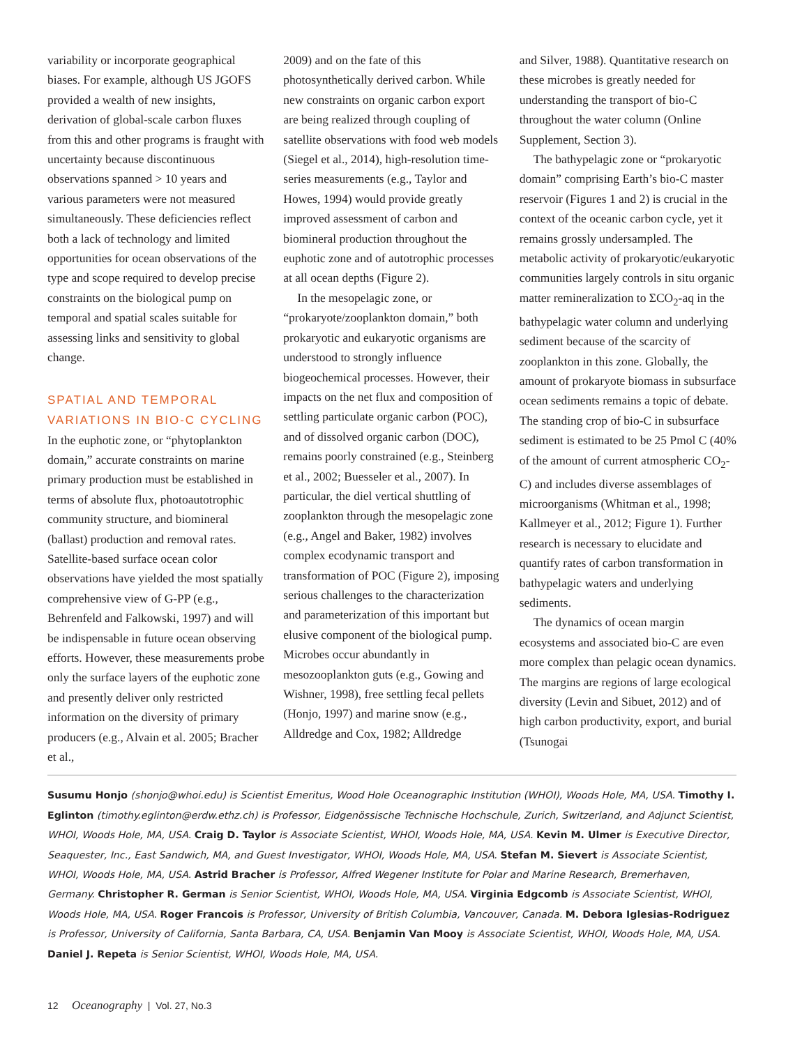variability or incorporate geographical biases. For example, although US JGOFS provided a wealth of new insights, derivation of global-scale carbon fluxes from this and other programs is fraught with uncertainty because discontinuous observations spanned > 10 years and various parameters were not measured simultaneously. These deficiencies reflect both a lack of technology and limited opportunities for ocean observations of the type and scope required to develop precise constraints on the biological pump on temporal and spatial scales suitable for assessing links and sensitivity to global change.
SPATIAL AND TEMPORAL VARIATIONS IN BIO-C CYCLING
In the euphotic zone, or “phytoplankton domain,” accurate constraints on marine primary production must be established in terms of absolute flux, photoautotrophic community structure, and biomineral (ballast) production and removal rates. Satellite-based surface ocean color observations have yielded the most spatially comprehensive view of G-PP (e.g., Behrenfeld and Falkowski, 1997) and will be indispensable in future ocean observing efforts. However, these measurements probe only the surface layers of the euphotic zone and presently deliver only restricted information on the diversity of primary producers (e.g., Alvain et al. 2005; Bracher et al.,
2009) and on the fate of this photosynthetically derived carbon. While new constraints on organic carbon export are being realized through coupling of satellite observations with food web models (Siegel et al., 2014), high-resolution time-series measurements (e.g., Taylor and Howes, 1994) would provide greatly improved assessment of carbon and biomineral production throughout the euphotic zone and of autotrophic processes at all ocean depths (Figure 2).
In the mesopelagic zone, or “prokaryote/zooplankton domain,” both prokaryotic and eukaryotic organisms are understood to strongly influence biogeochemical processes. However, their impacts on the net flux and composition of settling particulate organic carbon (POC), and of dissolved organic carbon (DOC), remains poorly constrained (e.g., Steinberg et al., 2002; Buesseler et al., 2007). In particular, the diel vertical shuttling of zooplankton through the mesopelagic zone (e.g., Angel and Baker, 1982) involves complex ecodynamic transport and transformation of POC (Figure 2), imposing serious challenges to the characterization and parameterization of this important but elusive component of the biological pump. Microbes occur abundantly in mesozooplankton guts (e.g., Gowing and Wishner, 1998), free settling fecal pellets (Honjo, 1997) and marine snow (e.g., Alldredge and Cox, 1982; Alldredge
and Silver, 1988). Quantitative research on these microbes is greatly needed for understanding the transport of bio-C throughout the water column (Online Supplement, Section 3).
The bathypelagic zone or “prokaryotic domain” comprising Earth’s bio-C master reservoir (Figures 1 and 2) is crucial in the context of the oceanic carbon cycle, yet it remains grossly undersampled. The metabolic activity of prokaryotic/eukaryotic communities largely controls in situ organic matter remineralization to ΣCO<sub>2</sub>-aq in the bathypelagic water column and underlying sediment because of the scarcity of zooplankton in this zone. Globally, the amount of prokaryote biomass in subsurface ocean sediments remains a topic of debate. The standing crop of bio-C in subsurface sediment is estimated to be 25 Pmol C (40% of the amount of current atmospheric CO<sub>2</sub>-C) and includes diverse assemblages of microorganisms (Whitman et al., 1998; Kallmeyer et al., 2012; Figure 1). Further research is necessary to elucidate and quantify rates of carbon transformation in bathypelagic waters and underlying sediments.
The dynamics of ocean margin ecosystems and associated bio-C are even more complex than pelagic ocean dynamics. The margins are regions of large ecological diversity (Levin and Sibuet, 2012) and of high carbon productivity, export, and burial (Tsunogai
Susumu Honjo (shonjo@whoi.edu) is Scientist Emeritus, Wood Hole Oceanographic Institution (WHOI), Woods Hole, MA, USA. Timothy I. Eglinton (timothy.eglinton@erdw.ethz.ch) is Professor, Eidgenössische Technische Hochschule, Zurich, Switzerland, and Adjunct Scientist, WHOI, Woods Hole, MA, USA. Craig D. Taylor is Associate Scientist, WHOI, Woods Hole, MA, USA. Kevin M. Ulmer is Executive Director, Seaquester, Inc., East Sandwich, MA, and Guest Investigator, WHOI, Woods Hole, MA, USA. Stefan M. Sievert is Associate Scientist, WHOI, Woods Hole, MA, USA. Astrid Bracher is Professor, Alfred Wegener Institute for Polar and Marine Research, Bremerhaven, Germany. Christopher R. German is Senior Scientist, WHOI, Woods Hole, MA, USA. Virginia Edgcomb is Associate Scientist, WHOI, Woods Hole, MA, USA. Roger Francois is Professor, University of British Columbia, Vancouver, Canada. M. Debora Iglesias-Rodriguez is Professor, University of California, Santa Barbara, CA, USA. Benjamin Van Mooy is Associate Scientist, WHOI, Woods Hole, MA, USA. Daniel J. Repeta is Senior Scientist, WHOI, Woods Hole, MA, USA.
12 Oceanography | Vol. 27, No.3